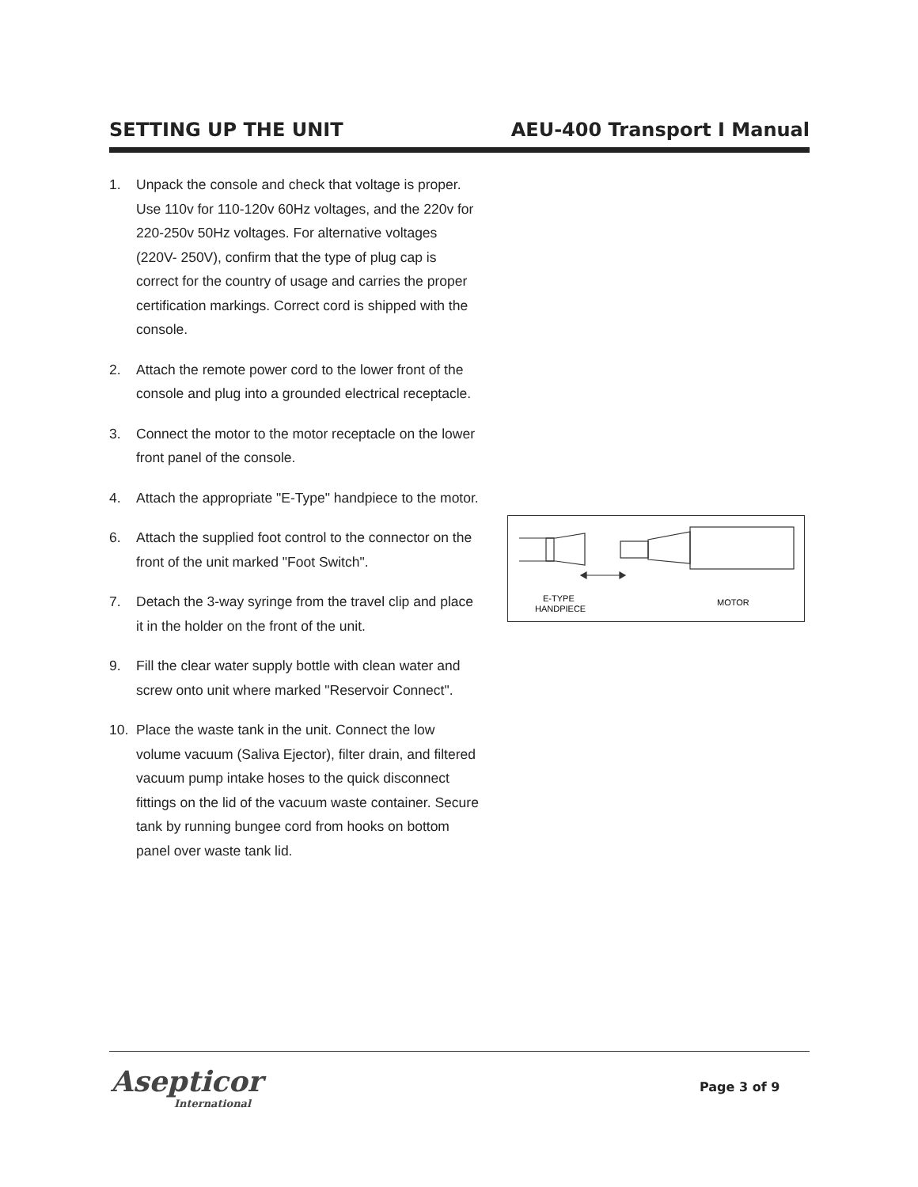SETTING UP THE UNIT AEU-400 Transport I Manual
1. Unpack the console and check that voltage is proper. Use 110v for 110-120v 60Hz voltages, and the 220v for 220-250v 50Hz voltages. For alternative voltages (220V- 250V), confirm that the type of plug cap is correct for the country of usage and carries the proper certification markings. Correct cord is shipped with the console.
2. Attach the remote power cord to the lower front of the console and plug into a grounded electrical receptacle.
3. Connect the motor to the motor receptacle on the lower front panel of the console.
4. Attach the appropriate "E-Type" handpiece to the motor.
6. Attach the supplied foot control to the connector on the front of the unit marked "Foot Switch".
7. Detach the 3-way syringe from the travel clip and place it in the holder on the front of the unit.
9. Fill the clear water supply bottle with clean water and screw onto unit where marked "Reservoir Connect".
10. Place the waste tank in the unit. Connect the low volume vacuum (Saliva Ejector), filter drain, and filtered vacuum pump intake hoses to the quick disconnect fittings on the lid of the vacuum waste container. Secure tank by running bungee cord from hooks on bottom panel over waste tank lid.
E-TYPE
HANDPIECE
MOTOR
Asepticor
International
Page 3 of 9